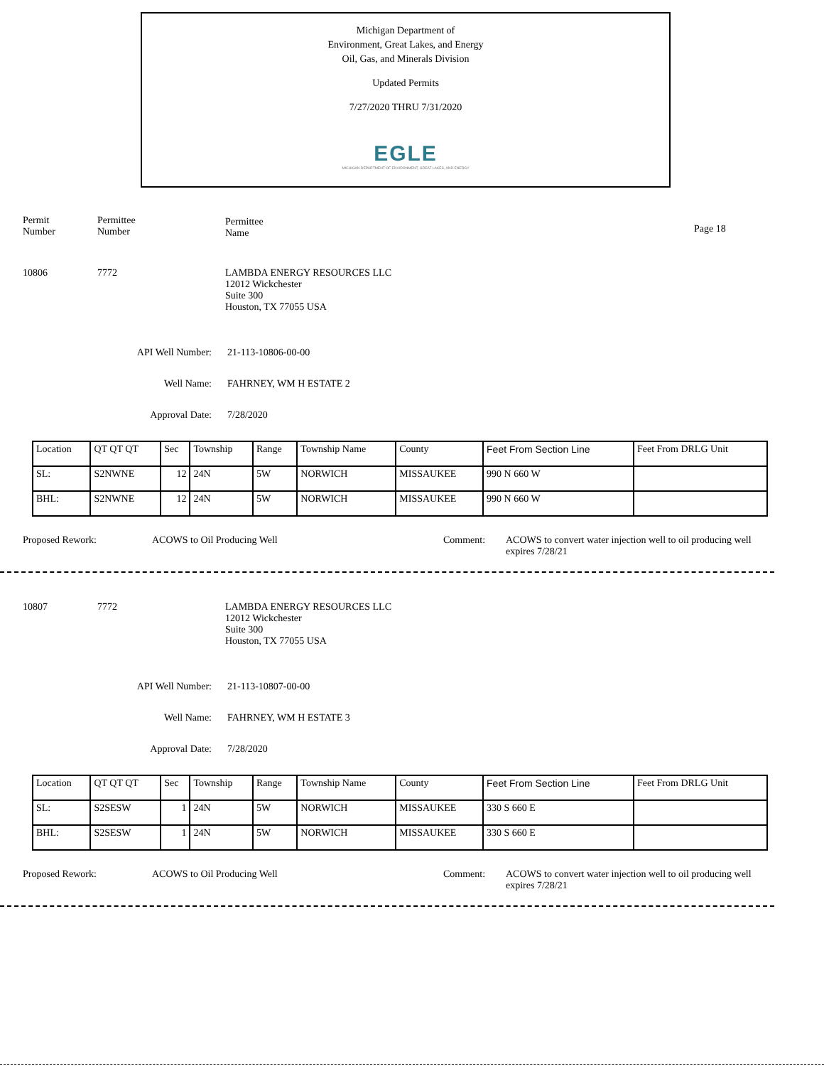Michigan Department of
Environment, Great Lakes, and Energy
Oil, Gas, and Minerals Division
Updated Permits
7/27/2020 THRU 7/31/2020
EGLE
MICHIGAN DEPARTMENT OF ENVIRONMENT, GREAT LAKES, AND ENERGY
Permit
Number
Permittee
Number
Permittee
Name
Page 18
10806 7772 LAMBDA ENERGY RESOURCES LLC
12012 Wickchester
Suite 300
Houston, TX 77055 USA
API Well Number: 21-113-10806-00-00
Well Name: FAHRNEY, WM H ESTATE 2
Approval Date: 7/28/2020
| Location | QT QT QT | Sec | Township | Range | Township Name | County | Feet From Section Line | Feet From DRLG Unit |
| SL: | S2NWNE | 12 | 24N | 5W | NORWICH | MISSAUKEE | 990 N 660 W | |
| BHL: | S2NWNE | 12 | 24N | 5W | NORWICH | MISSAUKEE | 990 N 660 W | |
Proposed Rework: ACOWS to Oil Producing Well Comment: ACOWS to convert water injection well to oil producing well
expires 7/28/21
10807 7772 LAMBDA ENERGY RESOURCES LLC
12012 Wickchester
Suite 300
Houston, TX 77055 USA
API Well Number: 21-113-10807-00-00
Well Name: FAHRNEY, WM H ESTATE 3
Approval Date: 7/28/2020
| Location | QT QT QT | Sec | Township | Range | Township Name | County | Feet From Section Line | Feet From DRLG Unit |
| SL: | S2SESW | 1 | 24N | 5W | NORWICH | MISSAUKEE | 330 S 660 E | |
| BHL: | S2SESW | 1 | 24N | 5W | NORWICH | MISSAUKEE | 330 S 660 E | |
Proposed Rework: ACOWS to Oil Producing Well Comment: ACOWS to convert water injection well to oil producing well
expires 7/28/21